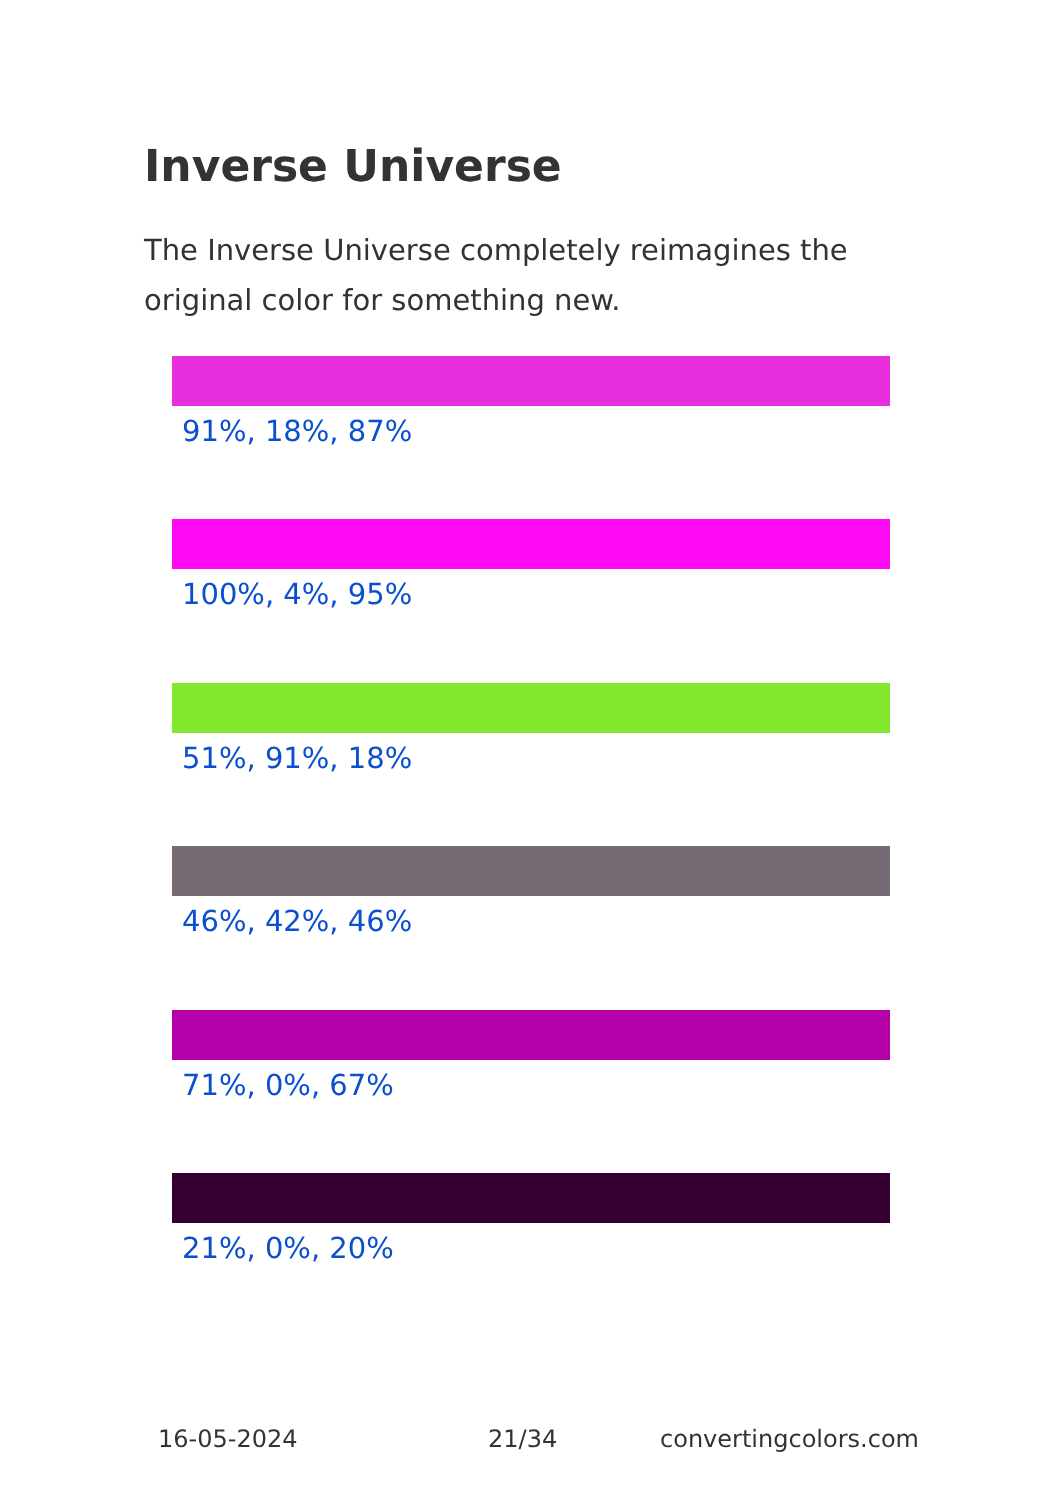Inverse Universe
The Inverse Universe completely reimagines the original color for something new.
91%, 18%, 87%
100%, 4%, 95%
51%, 91%, 18%
46%, 42%, 46%
71%, 0%, 67%
21%, 0%, 20%
16-05-2024 21/34 convertingcolors.com